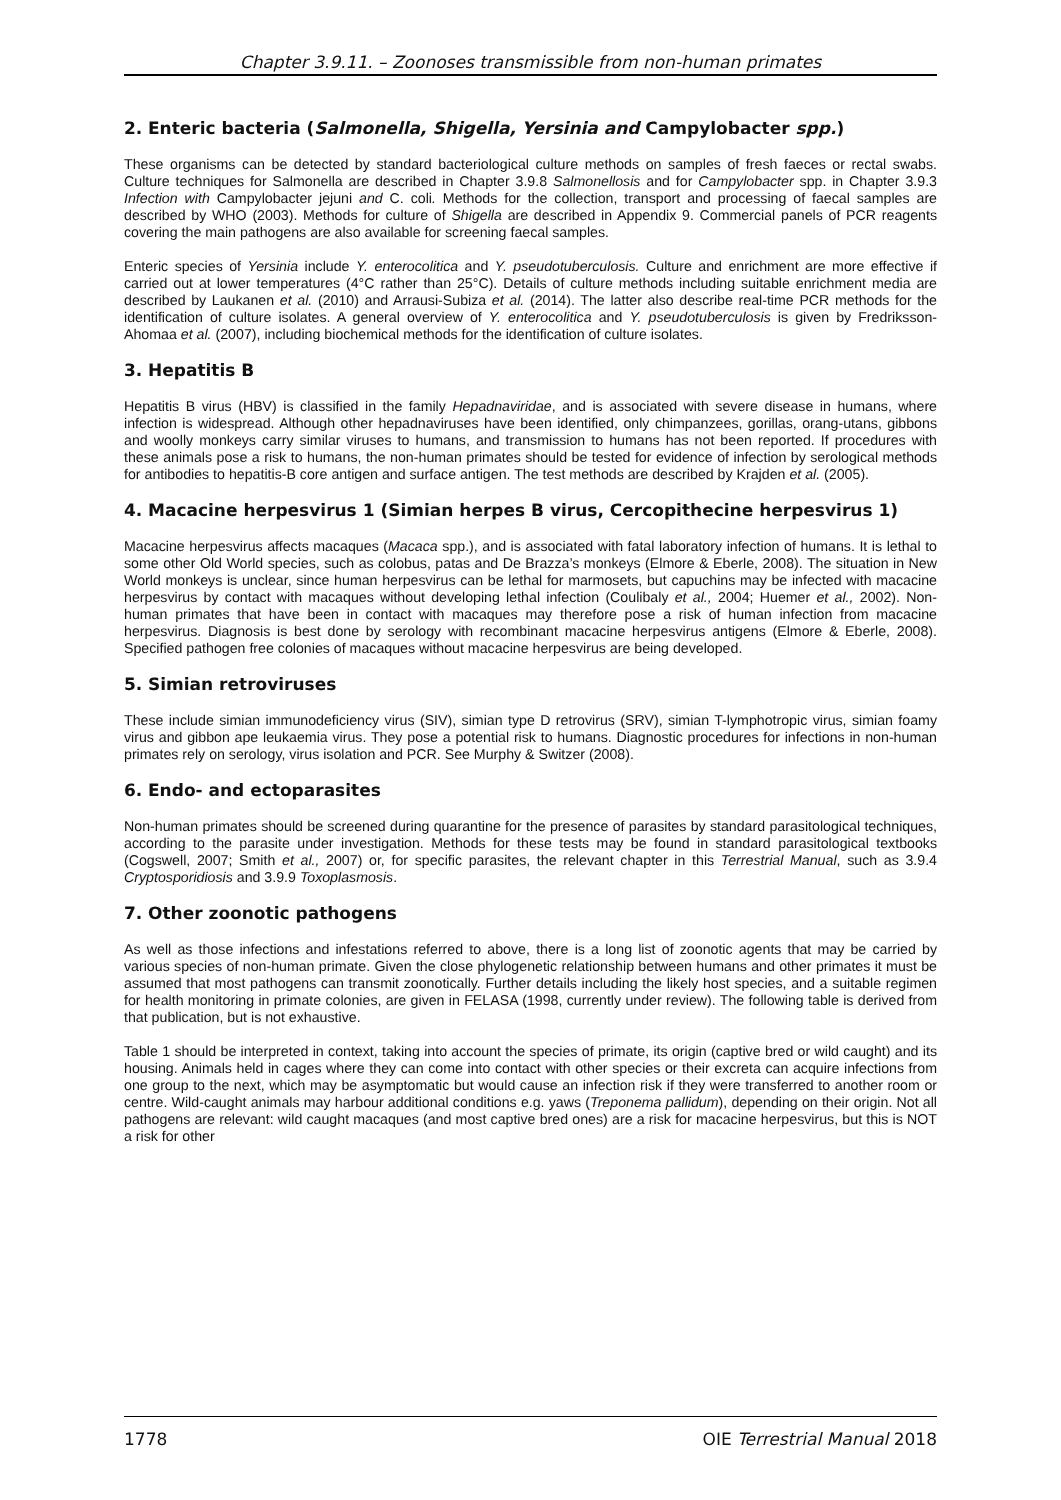Chapter 3.9.11. – Zoonoses transmissible from non-human primates
2. Enteric bacteria (Salmonella, Shigella, Yersinia and Campylobacter spp.)
These organisms can be detected by standard bacteriological culture methods on samples of fresh faeces or rectal swabs. Culture techniques for Salmonella are described in Chapter 3.9.8 Salmonellosis and for Campylobacter spp. in Chapter 3.9.3 Infection with Campylobacter jejuni and C. coli. Methods for the collection, transport and processing of faecal samples are described by WHO (2003). Methods for culture of Shigella are described in Appendix 9. Commercial panels of PCR reagents covering the main pathogens are also available for screening faecal samples.
Enteric species of Yersinia include Y. enterocolitica and Y. pseudotuberculosis. Culture and enrichment are more effective if carried out at lower temperatures (4°C rather than 25°C). Details of culture methods including suitable enrichment media are described by Laukanen et al. (2010) and Arrausi-Subiza et al. (2014). The latter also describe real-time PCR methods for the identification of culture isolates. A general overview of Y. enterocolitica and Y. pseudotuberculosis is given by Fredriksson-Ahomaa et al. (2007), including biochemical methods for the identification of culture isolates.
3. Hepatitis B
Hepatitis B virus (HBV) is classified in the family Hepadnaviridae, and is associated with severe disease in humans, where infection is widespread. Although other hepadnaviruses have been identified, only chimpanzees, gorillas, orang-utans, gibbons and woolly monkeys carry similar viruses to humans, and transmission to humans has not been reported. If procedures with these animals pose a risk to humans, the non-human primates should be tested for evidence of infection by serological methods for antibodies to hepatitis-B core antigen and surface antigen. The test methods are described by Krajden et al. (2005).
4. Macacine herpesvirus 1 (Simian herpes B virus, Cercopithecine herpesvirus 1)
Macacine herpesvirus affects macaques (Macaca spp.), and is associated with fatal laboratory infection of humans. It is lethal to some other Old World species, such as colobus, patas and De Brazza’s monkeys (Elmore & Eberle, 2008). The situation in New World monkeys is unclear, since human herpesvirus can be lethal for marmosets, but capuchins may be infected with macacine herpesvirus by contact with macaques without developing lethal infection (Coulibaly et al., 2004; Huemer et al., 2002). Non-human primates that have been in contact with macaques may therefore pose a risk of human infection from macacine herpesvirus. Diagnosis is best done by serology with recombinant macacine herpesvirus antigens (Elmore & Eberle, 2008). Specified pathogen free colonies of macaques without macacine herpesvirus are being developed.
5. Simian retroviruses
These include simian immunodeficiency virus (SIV), simian type D retrovirus (SRV), simian T-lymphotropic virus, simian foamy virus and gibbon ape leukaemia virus. They pose a potential risk to humans. Diagnostic procedures for infections in non-human primates rely on serology, virus isolation and PCR. See Murphy & Switzer (2008).
6. Endo- and ectoparasites
Non-human primates should be screened during quarantine for the presence of parasites by standard parasitological techniques, according to the parasite under investigation. Methods for these tests may be found in standard parasitological textbooks (Cogswell, 2007; Smith et al., 2007) or, for specific parasites, the relevant chapter in this Terrestrial Manual, such as 3.9.4 Cryptosporidiosis and 3.9.9 Toxoplasmosis.
7. Other zoonotic pathogens
As well as those infections and infestations referred to above, there is a long list of zoonotic agents that may be carried by various species of non-human primate. Given the close phylogenetic relationship between humans and other primates it must be assumed that most pathogens can transmit zoonotically. Further details including the likely host species, and a suitable regimen for health monitoring in primate colonies, are given in FELASA (1998, currently under review). The following table is derived from that publication, but is not exhaustive.
Table 1 should be interpreted in context, taking into account the species of primate, its origin (captive bred or wild caught) and its housing. Animals held in cages where they can come into contact with other species or their excreta can acquire infections from one group to the next, which may be asymptomatic but would cause an infection risk if they were transferred to another room or centre. Wild-caught animals may harbour additional conditions e.g. yaws (Treponema pallidum), depending on their origin. Not all pathogens are relevant: wild caught macaques (and most captive bred ones) are a risk for macacine herpesvirus, but this is NOT a risk for other
1778 OIE Terrestrial Manual 2018